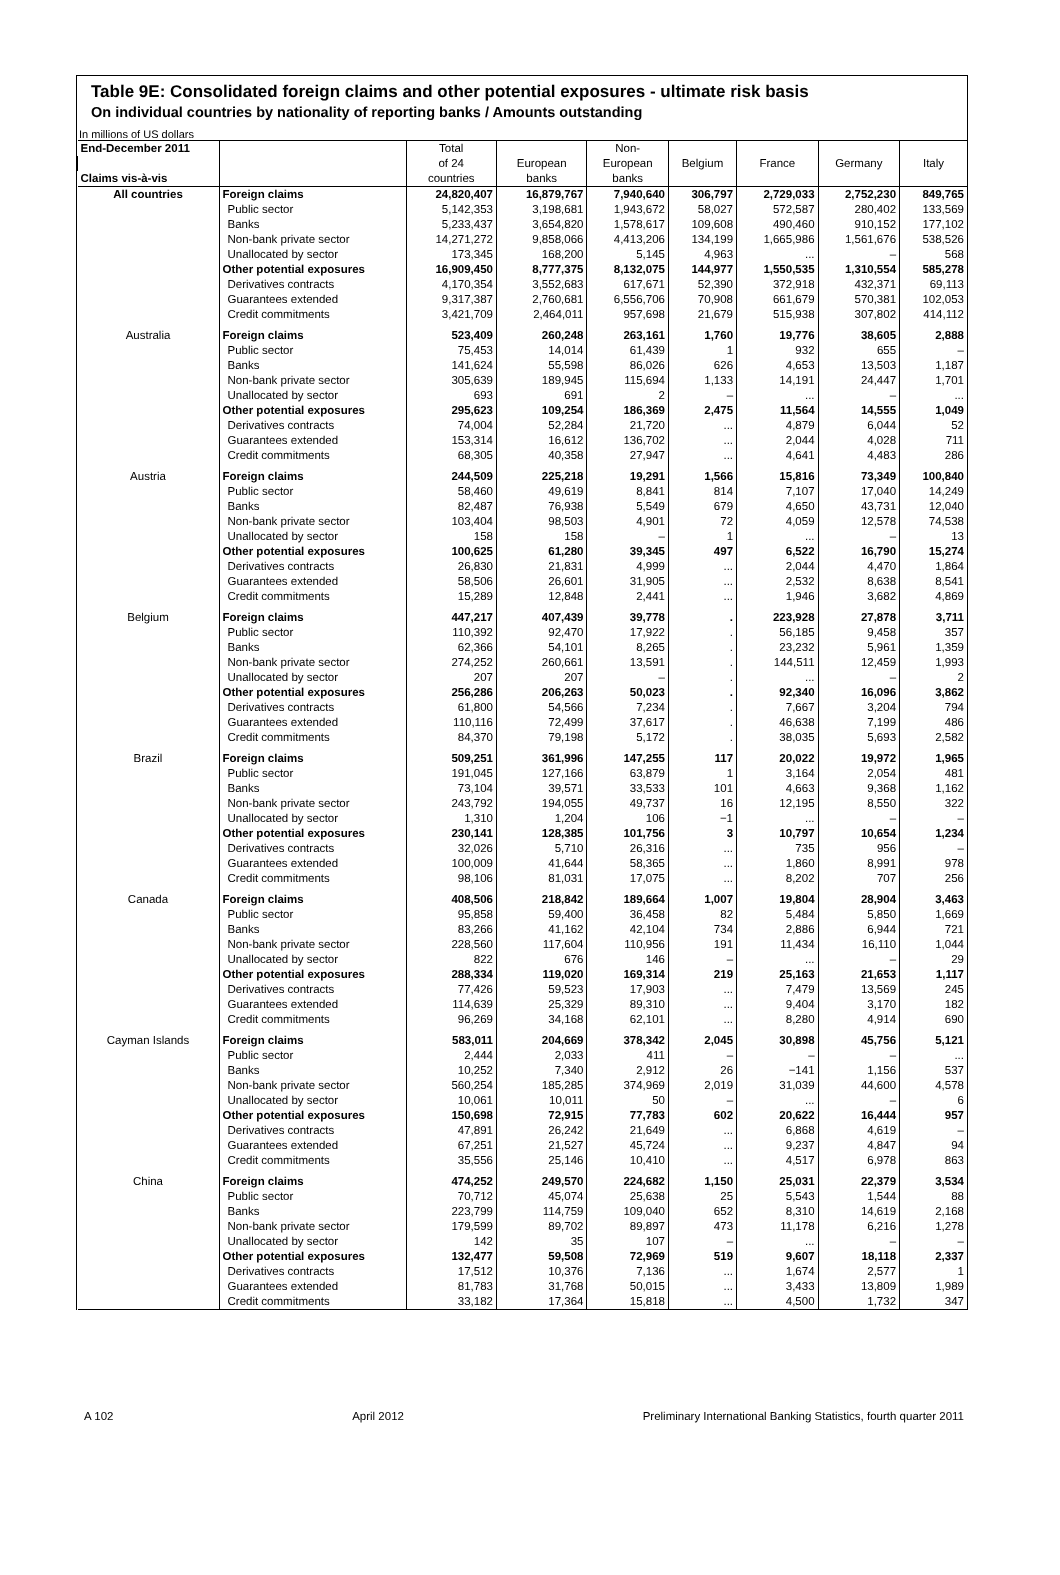Table 9E: Consolidated foreign claims and other potential exposures - ultimate risk basis
On individual countries by nationality of reporting banks / Amounts outstanding
In millions of US dollars
| End-December 2011 | | Total | | Non- | | | | |
| --- | --- | --- | --- | --- | --- | --- | --- | --- |
| | | of 24 | European | European | Belgium | France | Germany | Italy |
| Claims vis-à-vis | | countries | banks | banks | | | | |
| All countries | Foreign claims | 24,820,407 | 16,879,767 | 7,940,640 | 306,797 | 2,729,033 | 2,752,230 | 849,765 |
| | Public sector | 5,142,353 | 3,198,681 | 1,943,672 | 58,027 | 572,587 | 280,402 | 133,569 |
| | Banks | 5,233,437 | 3,654,820 | 1,578,617 | 109,608 | 490,460 | 910,152 | 177,102 |
| | Non-bank private sector | 14,271,272 | 9,858,066 | 4,413,206 | 134,199 | 1,665,986 | 1,561,676 | 538,526 |
| | Unallocated by sector | 173,345 | 168,200 | 5,145 | 4,963 | ... | – | 568 |
| | Other potential exposures | 16,909,450 | 8,777,375 | 8,132,075 | 144,977 | 1,550,535 | 1,310,554 | 585,278 |
| | Derivatives contracts | 4,170,354 | 3,552,683 | 617,671 | 52,390 | 372,918 | 432,371 | 69,113 |
| | Guarantees extended | 9,317,387 | 2,760,681 | 6,556,706 | 70,908 | 661,679 | 570,381 | 102,053 |
| | Credit commitments | 3,421,709 | 2,464,011 | 957,698 | 21,679 | 515,938 | 307,802 | 414,112 |
| Australia | Foreign claims | 523,409 | 260,248 | 263,161 | 1,760 | 19,776 | 38,605 | 2,888 |
| | Public sector | 75,453 | 14,014 | 61,439 | 1 | 932 | 655 | – |
| | Banks | 141,624 | 55,598 | 86,026 | 626 | 4,653 | 13,503 | 1,187 |
| | Non-bank private sector | 305,639 | 189,945 | 115,694 | 1,133 | 14,191 | 24,447 | 1,701 |
| | Unallocated by sector | 693 | 691 | 2 | – | ... | – | ... |
| | Other potential exposures | 295,623 | 109,254 | 186,369 | 2,475 | 11,564 | 14,555 | 1,049 |
| | Derivatives contracts | 74,004 | 52,284 | 21,720 | ... | 4,879 | 6,044 | 52 |
| | Guarantees extended | 153,314 | 16,612 | 136,702 | ... | 2,044 | 4,028 | 711 |
| | Credit commitments | 68,305 | 40,358 | 27,947 | ... | 4,641 | 4,483 | 286 |
| Austria | Foreign claims | 244,509 | 225,218 | 19,291 | 1,566 | 15,816 | 73,349 | 100,840 |
| | Public sector | 58,460 | 49,619 | 8,841 | 814 | 7,107 | 17,040 | 14,249 |
| | Banks | 82,487 | 76,938 | 5,549 | 679 | 4,650 | 43,731 | 12,040 |
| | Non-bank private sector | 103,404 | 98,503 | 4,901 | 72 | 4,059 | 12,578 | 74,538 |
| | Unallocated by sector | 158 | 158 | – | 1 | ... | – | 13 |
| | Other potential exposures | 100,625 | 61,280 | 39,345 | 497 | 6,522 | 16,790 | 15,274 |
| | Derivatives contracts | 26,830 | 21,831 | 4,999 | ... | 2,044 | 4,470 | 1,864 |
| | Guarantees extended | 58,506 | 26,601 | 31,905 | ... | 2,532 | 8,638 | 8,541 |
| | Credit commitments | 15,289 | 12,848 | 2,441 | ... | 1,946 | 3,682 | 4,869 |
| Belgium | Foreign claims | 447,217 | 407,439 | 39,778 | . | 223,928 | 27,878 | 3,711 |
| | Public sector | 110,392 | 92,470 | 17,922 | . | 56,185 | 9,458 | 357 |
| | Banks | 62,366 | 54,101 | 8,265 | . | 23,232 | 5,961 | 1,359 |
| | Non-bank private sector | 274,252 | 260,661 | 13,591 | . | 144,511 | 12,459 | 1,993 |
| | Unallocated by sector | 207 | 207 | – | . | ... | – | 2 |
| | Other potential exposures | 256,286 | 206,263 | 50,023 | . | 92,340 | 16,096 | 3,862 |
| | Derivatives contracts | 61,800 | 54,566 | 7,234 | . | 7,667 | 3,204 | 794 |
| | Guarantees extended | 110,116 | 72,499 | 37,617 | . | 46,638 | 7,199 | 486 |
| | Credit commitments | 84,370 | 79,198 | 5,172 | . | 38,035 | 5,693 | 2,582 |
| Brazil | Foreign claims | 509,251 | 361,996 | 147,255 | 117 | 20,022 | 19,972 | 1,965 |
| | Public sector | 191,045 | 127,166 | 63,879 | 1 | 3,164 | 2,054 | 481 |
| | Banks | 73,104 | 39,571 | 33,533 | 101 | 4,663 | 9,368 | 1,162 |
| | Non-bank private sector | 243,792 | 194,055 | 49,737 | 16 | 12,195 | 8,550 | 322 |
| | Unallocated by sector | 1,310 | 1,204 | 106 | −1 | ... | – | – |
| | Other potential exposures | 230,141 | 128,385 | 101,756 | 3 | 10,797 | 10,654 | 1,234 |
| | Derivatives contracts | 32,026 | 5,710 | 26,316 | ... | 735 | 956 | – |
| | Guarantees extended | 100,009 | 41,644 | 58,365 | ... | 1,860 | 8,991 | 978 |
| | Credit commitments | 98,106 | 81,031 | 17,075 | ... | 8,202 | 707 | 256 |
| Canada | Foreign claims | 408,506 | 218,842 | 189,664 | 1,007 | 19,804 | 28,904 | 3,463 |
| | Public sector | 95,858 | 59,400 | 36,458 | 82 | 5,484 | 5,850 | 1,669 |
| | Banks | 83,266 | 41,162 | 42,104 | 734 | 2,886 | 6,944 | 721 |
| | Non-bank private sector | 228,560 | 117,604 | 110,956 | 191 | 11,434 | 16,110 | 1,044 |
| | Unallocated by sector | 822 | 676 | 146 | – | ... | – | 29 |
| | Other potential exposures | 288,334 | 119,020 | 169,314 | 219 | 25,163 | 21,653 | 1,117 |
| | Derivatives contracts | 77,426 | 59,523 | 17,903 | ... | 7,479 | 13,569 | 245 |
| | Guarantees extended | 114,639 | 25,329 | 89,310 | ... | 9,404 | 3,170 | 182 |
| | Credit commitments | 96,269 | 34,168 | 62,101 | ... | 8,280 | 4,914 | 690 |
| Cayman Islands | Foreign claims | 583,011 | 204,669 | 378,342 | 2,045 | 30,898 | 45,756 | 5,121 |
| | Public sector | 2,444 | 2,033 | 411 | – | – | – | ... |
| | Banks | 10,252 | 7,340 | 2,912 | 26 | −141 | 1,156 | 537 |
| | Non-bank private sector | 560,254 | 185,285 | 374,969 | 2,019 | 31,039 | 44,600 | 4,578 |
| | Unallocated by sector | 10,061 | 10,011 | 50 | – | ... | – | 6 |
| | Other potential exposures | 150,698 | 72,915 | 77,783 | 602 | 20,622 | 16,444 | 957 |
| | Derivatives contracts | 47,891 | 26,242 | 21,649 | ... | 6,868 | 4,619 | – |
| | Guarantees extended | 67,251 | 21,527 | 45,724 | ... | 9,237 | 4,847 | 94 |
| | Credit commitments | 35,556 | 25,146 | 10,410 | ... | 4,517 | 6,978 | 863 |
| China | Foreign claims | 474,252 | 249,570 | 224,682 | 1,150 | 25,031 | 22,379 | 3,534 |
| | Public sector | 70,712 | 45,074 | 25,638 | 25 | 5,543 | 1,544 | 88 |
| | Banks | 223,799 | 114,759 | 109,040 | 652 | 8,310 | 14,619 | 2,168 |
| | Non-bank private sector | 179,599 | 89,702 | 89,897 | 473 | 11,178 | 6,216 | 1,278 |
| | Unallocated by sector | 142 | 35 | 107 | – | ... | – | – |
| | Other potential exposures | 132,477 | 59,508 | 72,969 | 519 | 9,607 | 18,118 | 2,337 |
| | Derivatives contracts | 17,512 | 10,376 | 7,136 | ... | 1,674 | 2,577 | 1 |
| | Guarantees extended | 81,783 | 31,768 | 50,015 | ... | 3,433 | 13,809 | 1,989 |
| | Credit commitments | 33,182 | 17,364 | 15,818 | ... | 4,500 | 1,732 | 347 |
A 102 April 2012 Preliminary International Banking Statistics, fourth quarter 2011